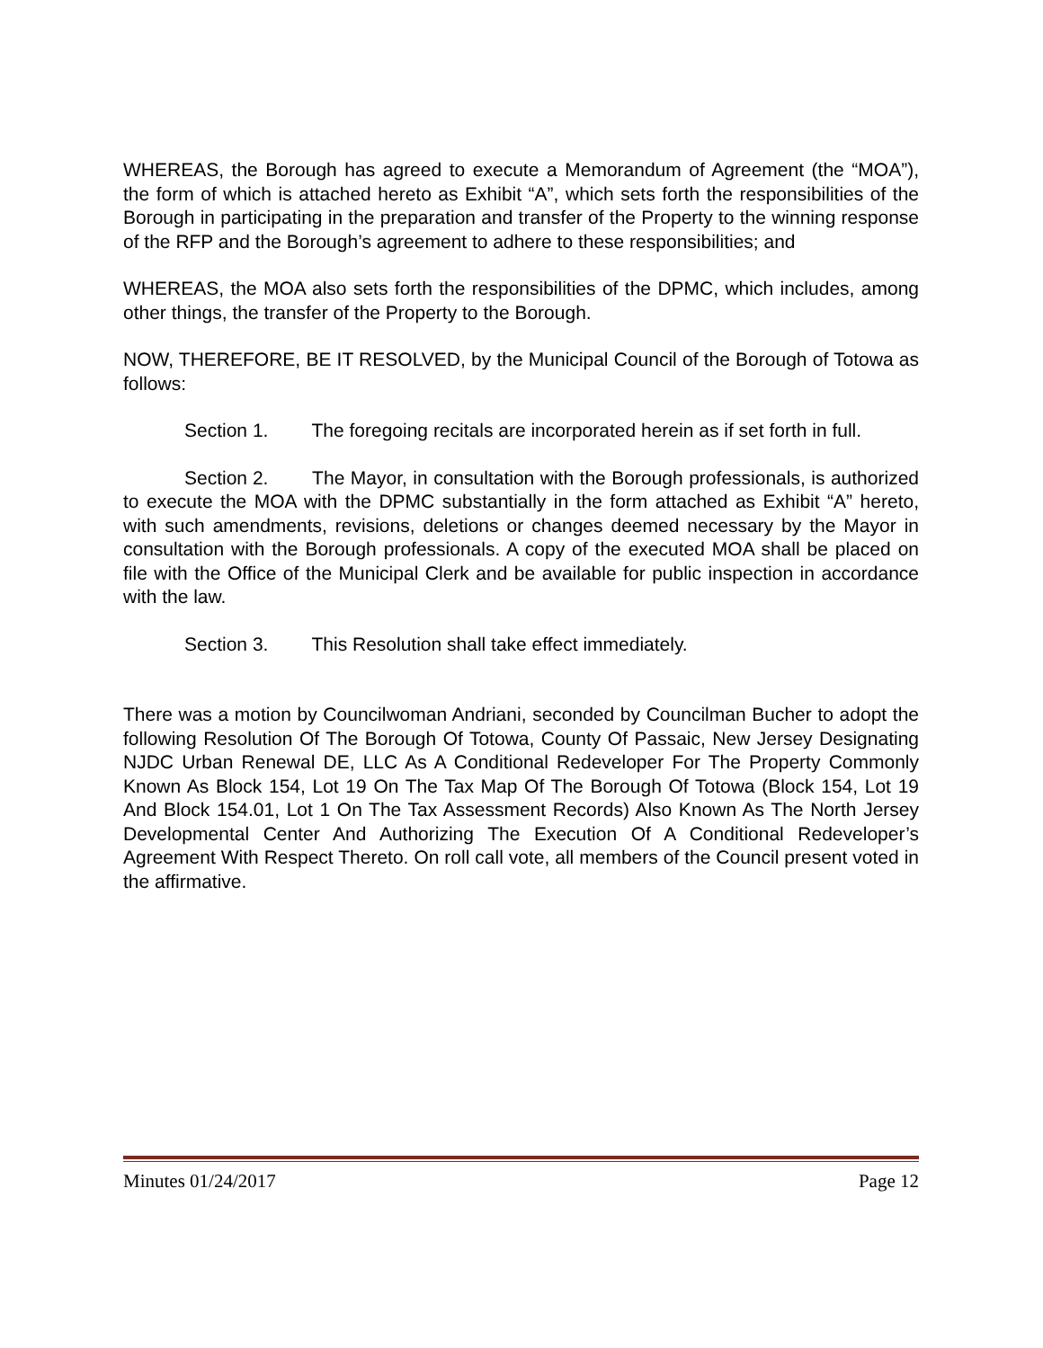WHEREAS, the Borough has agreed to execute a Memorandum of Agreement (the “MOA”), the form of which is attached hereto as Exhibit “A”, which sets forth the responsibilities of the Borough in participating in the preparation and transfer of the Property to the winning response of the RFP and the Borough’s agreement to adhere to these responsibilities; and
WHEREAS, the MOA also sets forth the responsibilities of the DPMC, which includes, among other things, the transfer of the Property to the Borough.
NOW, THEREFORE, BE IT RESOLVED, by the Municipal Council of the Borough of Totowa as follows:
Section 1. The foregoing recitals are incorporated herein as if set forth in full.
Section 2. The Mayor, in consultation with the Borough professionals, is authorized to execute the MOA with the DPMC substantially in the form attached as Exhibit “A” hereto, with such amendments, revisions, deletions or changes deemed necessary by the Mayor in consultation with the Borough professionals. A copy of the executed MOA shall be placed on file with the Office of the Municipal Clerk and be available for public inspection in accordance with the law.
Section 3. This Resolution shall take effect immediately.
There was a motion by Councilwoman Andriani, seconded by Councilman Bucher to adopt the following Resolution Of The Borough Of Totowa, County Of Passaic, New Jersey Designating NJDC Urban Renewal DE, LLC As A Conditional Redeveloper For The Property Commonly Known As Block 154, Lot 19 On The Tax Map Of The Borough Of Totowa (Block 154, Lot 19 And Block 154.01, Lot 1 On The Tax Assessment Records) Also Known As The North Jersey Developmental Center And Authorizing The Execution Of A Conditional Redeveloper’s Agreement With Respect Thereto. On roll call vote, all members of the Council present voted in the affirmative.
Minutes 01/24/2017 Page 12